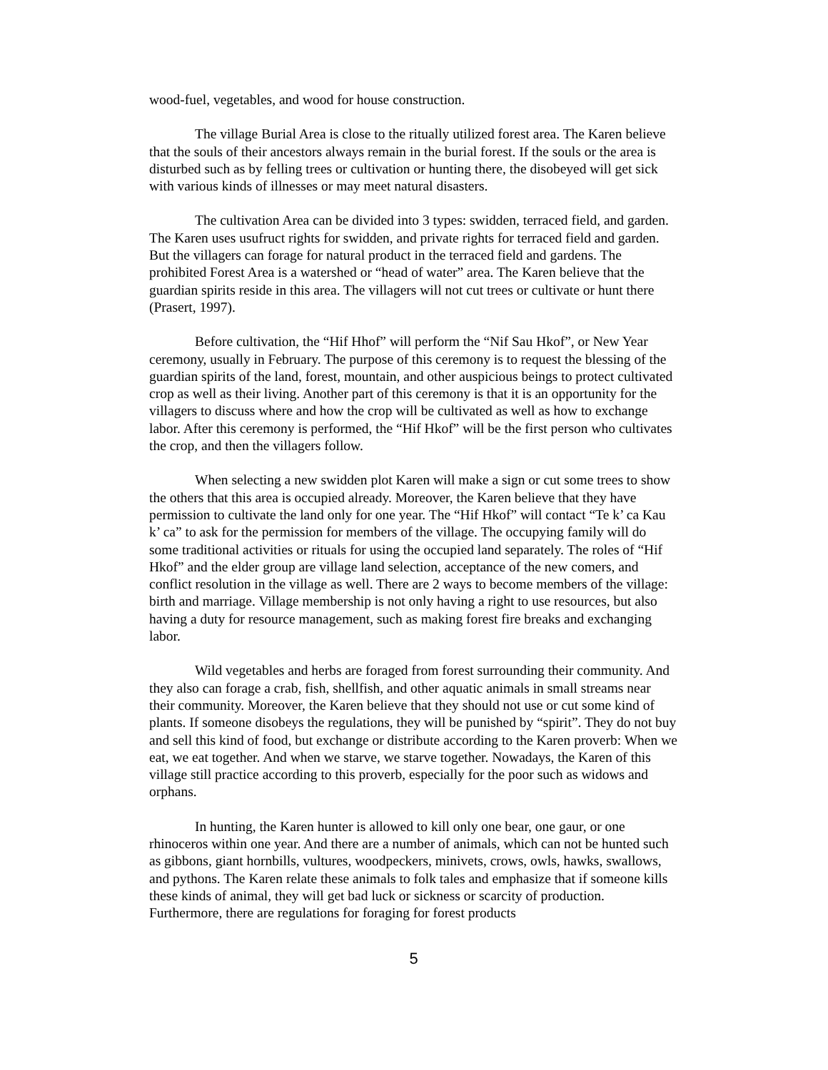wood-fuel, vegetables, and wood for house construction.
The village Burial Area is close to the ritually utilized forest area. The Karen believe that the souls of their ancestors always remain in the burial forest. If the souls or the area is disturbed such as by felling trees or cultivation or hunting there, the disobeyed will get sick with various kinds of illnesses or may meet natural disasters.
The cultivation Area can be divided into 3 types: swidden, terraced field, and garden. The Karen uses usufruct rights for swidden, and private rights for terraced field and garden. But the villagers can forage for natural product in the terraced field and gardens. The prohibited Forest Area is a watershed or “head of water” area. The Karen believe that the guardian spirits reside in this area. The villagers will not cut trees or cultivate or hunt there (Prasert, 1997).
Before cultivation, the “Hif Hhof” will perform the “Nif Sau Hkof”, or New Year ceremony, usually in February. The purpose of this ceremony is to request the blessing of the guardian spirits of the land, forest, mountain, and other auspicious beings to protect cultivated crop as well as their living. Another part of this ceremony is that it is an opportunity for the villagers to discuss where and how the crop will be cultivated as well as how to exchange labor. After this ceremony is performed, the “Hif Hkof” will be the first person who cultivates the crop, and then the villagers follow.
When selecting a new swidden plot Karen will make a sign or cut some trees to show the others that this area is occupied already. Moreover, the Karen believe that they have permission to cultivate the land only for one year. The “Hif Hkof” will contact “Te k’ ca Kau k’ ca” to ask for the permission for members of the village. The occupying family will do some traditional activities or rituals for using the occupied land separately. The roles of “Hif Hkof” and the elder group are village land selection, acceptance of the new comers, and conflict resolution in the village as well. There are 2 ways to become members of the village: birth and marriage. Village membership is not only having a right to use resources, but also having a duty for resource management, such as making forest fire breaks and exchanging labor.
Wild vegetables and herbs are foraged from forest surrounding their community. And they also can forage a crab, fish, shellfish, and other aquatic animals in small streams near their community. Moreover, the Karen believe that they should not use or cut some kind of plants. If someone disobeys the regulations, they will be punished by “spirit”. They do not buy and sell this kind of food, but exchange or distribute according to the Karen proverb: When we eat, we eat together. And when we starve, we starve together. Nowadays, the Karen of this village still practice according to this proverb, especially for the poor such as widows and orphans.
In hunting, the Karen hunter is allowed to kill only one bear, one gaur, or one rhinoceros within one year. And there are a number of animals, which can not be hunted such as gibbons, giant hornbills, vultures, woodpeckers, minivets, crows, owls, hawks, swallows, and pythons. The Karen relate these animals to folk tales and emphasize that if someone kills these kinds of animal, they will get bad luck or sickness or scarcity of production. Furthermore, there are regulations for foraging for forest products
5